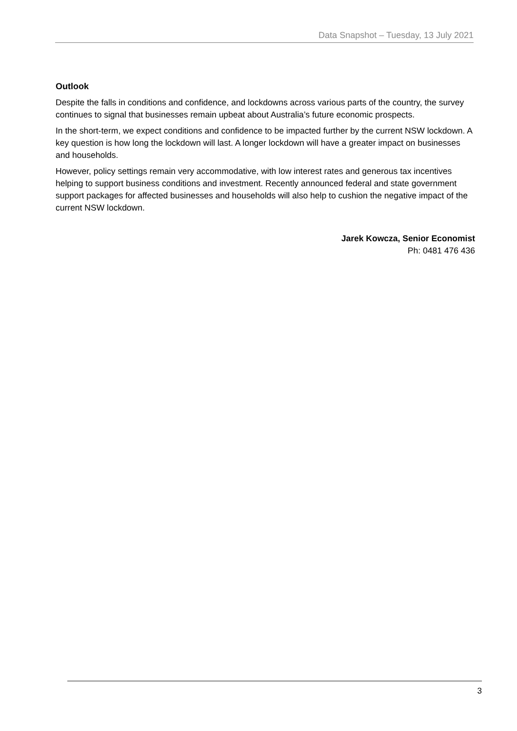Data Snapshot – Tuesday, 13 July 2021
Outlook
Despite the falls in conditions and confidence, and lockdowns across various parts of the country, the survey continues to signal that businesses remain upbeat about Australia’s future economic prospects.
In the short-term, we expect conditions and confidence to be impacted further by the current NSW lockdown. A key question is how long the lockdown will last. A longer lockdown will have a greater impact on businesses and households.
However, policy settings remain very accommodative, with low interest rates and generous tax incentives helping to support business conditions and investment. Recently announced federal and state government support packages for affected businesses and households will also help to cushion the negative impact of the current NSW lockdown.
Jarek Kowcza, Senior Economist
Ph: 0481 476 436
3